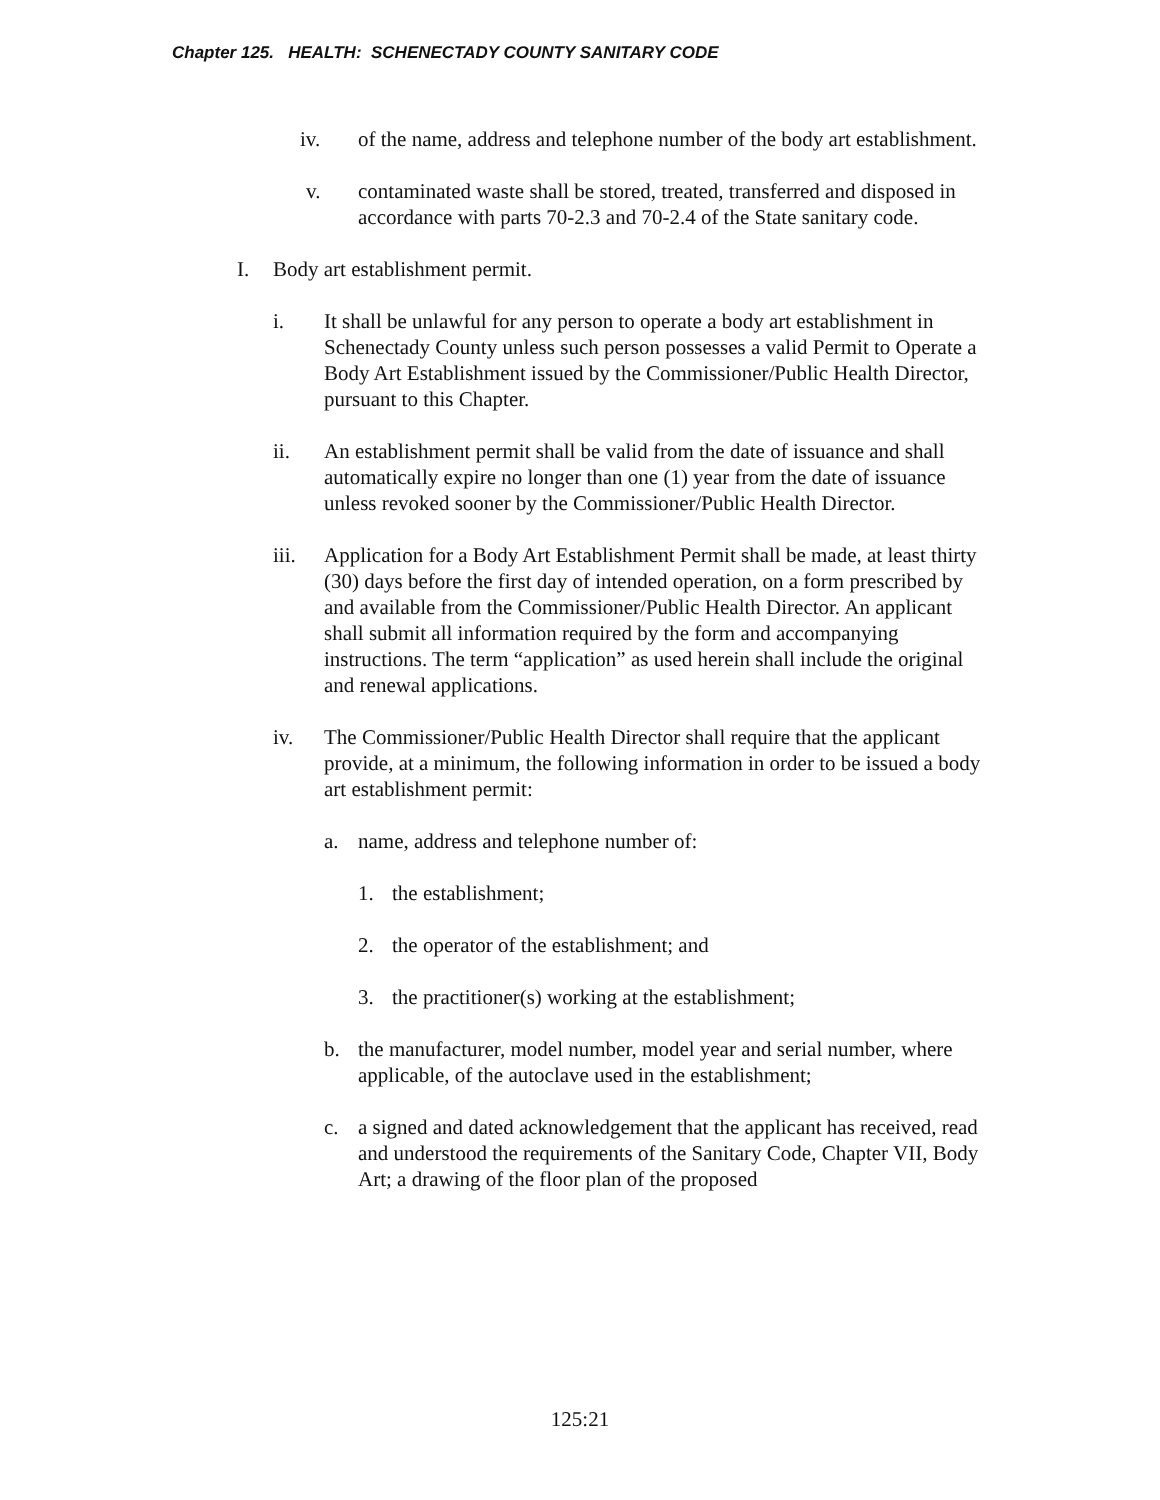Chapter 125. HEALTH: SCHENECTADY COUNTY SANITARY CODE
iv. of the name, address and telephone number of the body art establishment.
v. contaminated waste shall be stored, treated, transferred and disposed in accordance with parts 70-2.3 and 70-2.4 of the State sanitary code.
I. Body art establishment permit.
i. It shall be unlawful for any person to operate a body art establishment in Schenectady County unless such person possesses a valid Permit to Operate a Body Art Establishment issued by the Commissioner/Public Health Director, pursuant to this Chapter.
ii. An establishment permit shall be valid from the date of issuance and shall automatically expire no longer than one (1) year from the date of issuance unless revoked sooner by the Commissioner/Public Health Director.
iii. Application for a Body Art Establishment Permit shall be made, at least thirty (30) days before the first day of intended operation, on a form prescribed by and available from the Commissioner/Public Health Director. An applicant shall submit all information required by the form and accompanying instructions. The term “application” as used herein shall include the original and renewal applications.
iv. The Commissioner/Public Health Director shall require that the applicant provide, at a minimum, the following information in order to be issued a body art establishment permit:
a. name, address and telephone number of:
1. the establishment;
2. the operator of the establishment; and
3. the practitioner(s) working at the establishment;
b. the manufacturer, model number, model year and serial number, where applicable, of the autoclave used in the establishment;
c. a signed and dated acknowledgement that the applicant has received, read and understood the requirements of the Sanitary Code, Chapter VII, Body Art; a drawing of the floor plan of the proposed
125:21